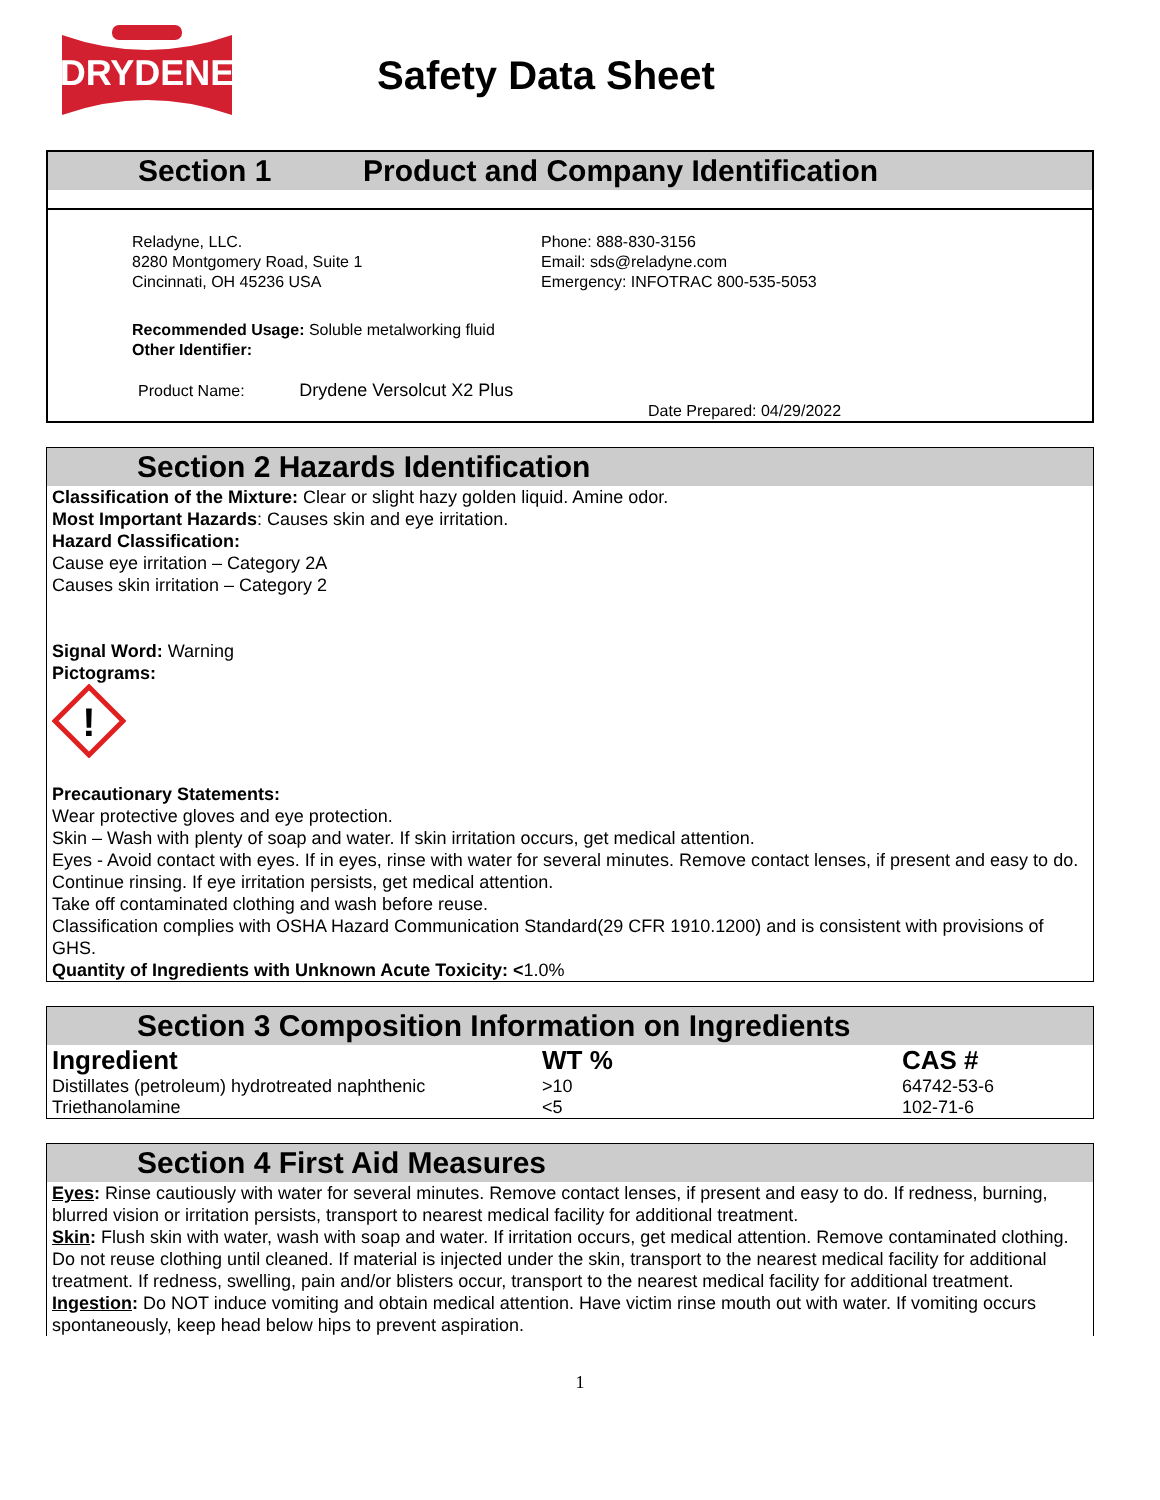DRYDENE
Safety Data Sheet
Section 1 Product and Company Identification
Reladyne, LLC.
8280 Montgomery Road, Suite 1
Cincinnati, OH 45236 USA
Phone: 888-830-3156
Email: sds@reladyne.com
Emergency: INFOTRAC 800-535-5053
Recommended Usage: Soluble metalworking fluid
Other Identifier:
Product Name: Drydene Versolcut X2 Plus
Date Prepared: 04/29/2022
Section 2 Hazards Identification
Classification of the Mixture: Clear or slight hazy golden liquid. Amine odor.
Most Important Hazards: Causes skin and eye irritation.
Hazard Classification:
Cause eye irritation – Category 2A
Causes skin irritation – Category 2
Signal Word: Warning
Pictograms:
!
Precautionary Statements:
Wear protective gloves and eye protection.
Skin – Wash with plenty of soap and water. If skin irritation occurs, get medical attention.
Eyes - Avoid contact with eyes. If in eyes, rinse with water for several minutes. Remove contact lenses, if present and easy to do. Continue rinsing. If eye irritation persists, get medical attention.
Take off contaminated clothing and wash before reuse.
Classification complies with OSHA Hazard Communication Standard(29 CFR 1910.1200) and is consistent with provisions of GHS.
Quantity of Ingredients with Unknown Acute Toxicity: <1.0%
Section 3 Composition Information on Ingredients
| Ingredient | WT % | CAS # |
| --- | --- | --- |
| Distillates (petroleum) hydrotreated naphthenic | >10 | 64742-53-6 |
| Triethanolamine | <5 | 102-71-6 |
Section 4 First Aid Measures
Eyes: Rinse cautiously with water for several minutes. Remove contact lenses, if present and easy to do. If redness, burning, blurred vision or irritation persists, transport to nearest medical facility for additional treatment.
Skin: Flush skin with water, wash with soap and water. If irritation occurs, get medical attention. Remove contaminated clothing. Do not reuse clothing until cleaned. If material is injected under the skin, transport to the nearest medical facility for additional treatment. If redness, swelling, pain and/or blisters occur, transport to the nearest medical facility for additional treatment.
Ingestion: Do NOT induce vomiting and obtain medical attention. Have victim rinse mouth out with water. If vomiting occurs spontaneously, keep head below hips to prevent aspiration.
1